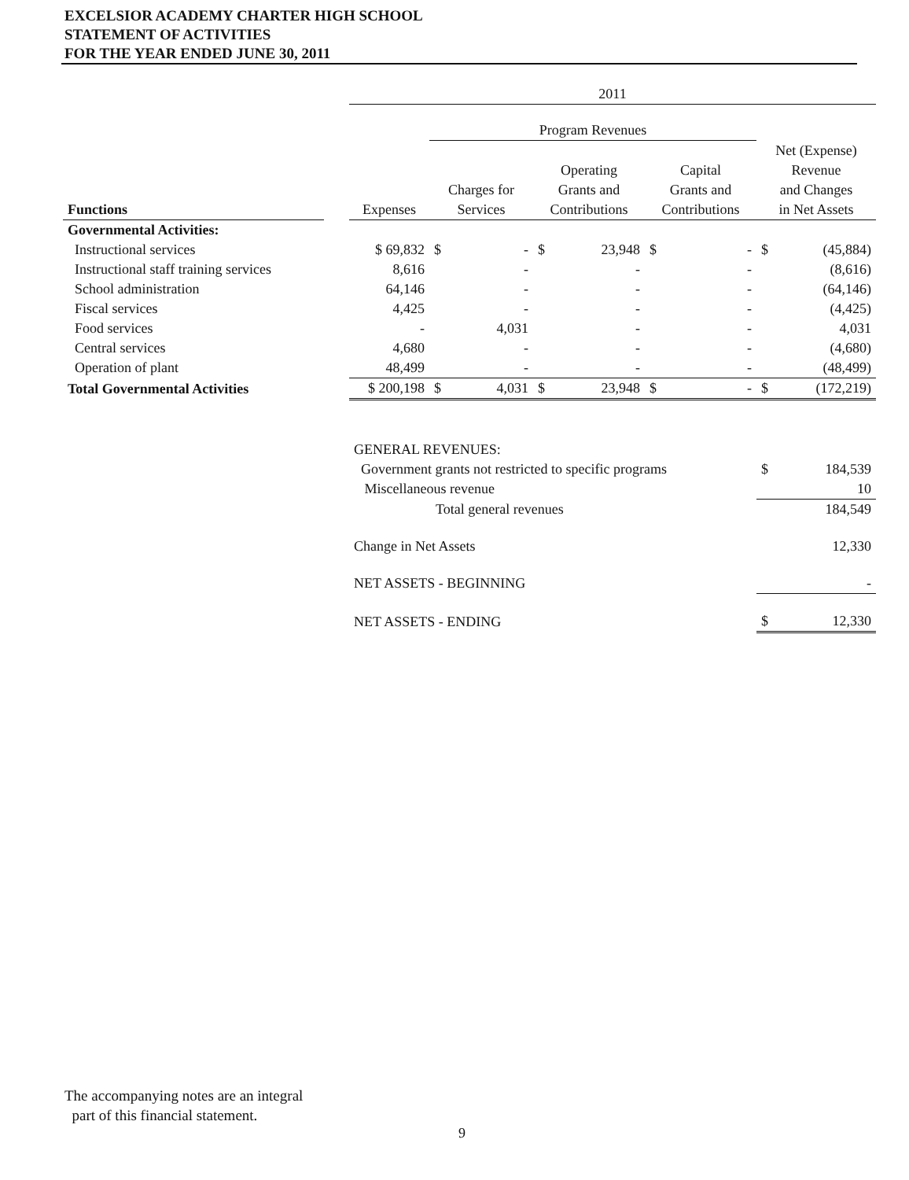EXCELSIOR ACADEMY CHARTER HIGH SCHOOL
STATEMENT OF ACTIVITIES
FOR THE YEAR ENDED JUNE 30, 2011
| | | 2011 | | | | | | | | |
| | | | Program Revenues | | | | | | | |
| Functions | | Expenses | Charges for Services | | Operating Grants and Contributions | | Capital Grants and Contributions | | Net (Expense) Revenue and Changes in Net Assets | |
| Governmental Activities: | | | | | | | | | | |
| Instructional services | | $ 69,832 | $ | - | $ | 23,948 | $ | - | $ | (45,884) |
| Instructional staff training services | | 8,616 | | - | | - | | - | | (8,616) |
| School administration | | 64,146 | | - | | - | | - | | (64,146) |
| Fiscal services | | 4,425 | | - | | - | | - | | (4,425) |
| Food services | | - | | 4,031 | | - | | - | | 4,031 |
| Central services | | 4,680 | | - | | - | | - | | (4,680) |
| Operation of plant | | 48,499 | | - | | - | | - | | (48,499) |
| Total Governmental Activities | | $ 200,198 | $ | 4,031 | $ | 23,948 | $ | - | $ | (172,219) |
| | | GENERAL REVENUES: | | | | | | | | |
| | | Government grants not restricted to specific programs | | | | | | | $ | 184,539 |
| | | Miscellaneous revenue | | | | | | | | 10 |
| | | Total general revenues | | | | | | | | 184,549 |
| | | Change in Net Assets | | | | | | | | 12,330 |
| | | NET ASSETS - BEGINNING | | | | | | | | - |
| | | NET ASSETS - ENDING | | | | | | | $ | 12,330 |
The accompanying notes are an integral
part of this financial statement.
9